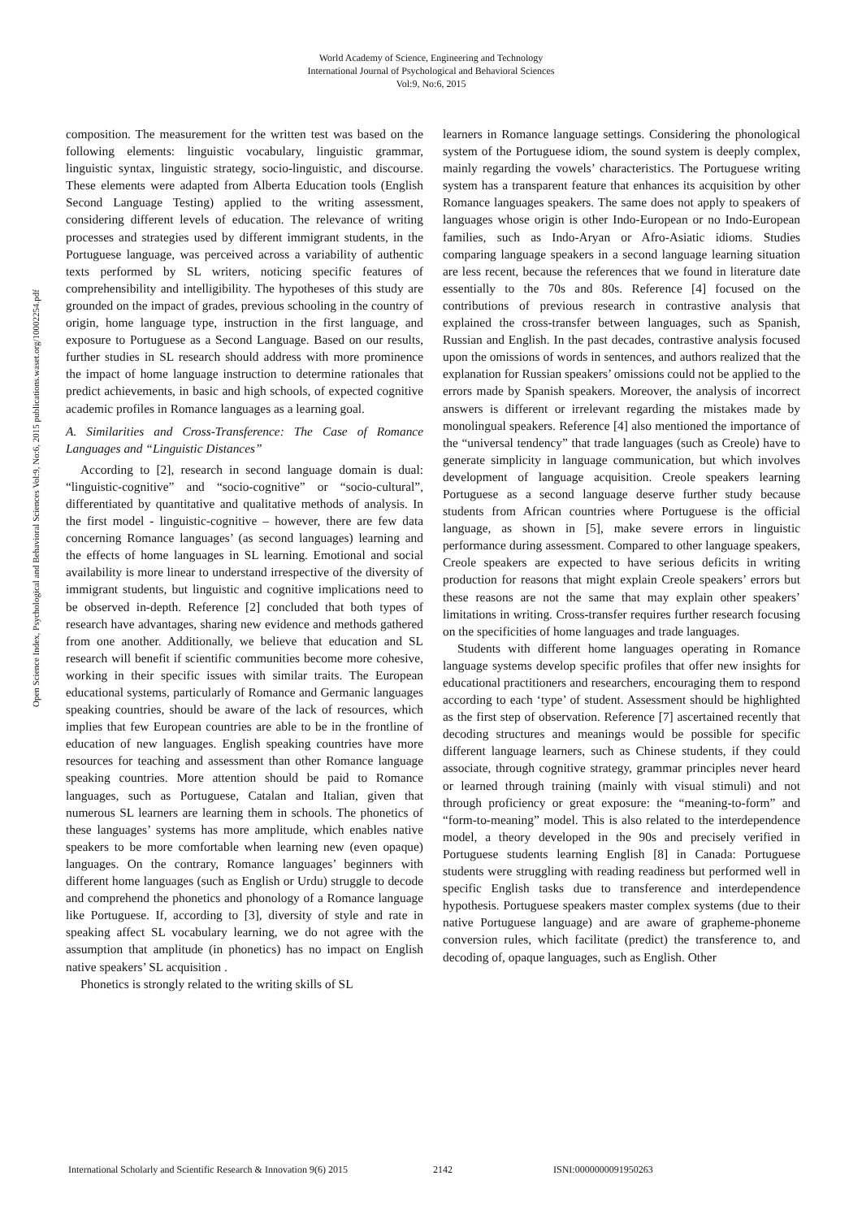World Academy of Science, Engineering and Technology
International Journal of Psychological and Behavioral Sciences
Vol:9, No:6, 2015
Open Science Index, Psychological and Behavioral Sciences Vol:9, No:6, 2015 publications.waset.org/10002254.pdf
composition. The measurement for the written test was based on the following elements: linguistic vocabulary, linguistic grammar, linguistic syntax, linguistic strategy, socio-linguistic, and discourse. These elements were adapted from Alberta Education tools (English Second Language Testing) applied to the writing assessment, considering different levels of education. The relevance of writing processes and strategies used by different immigrant students, in the Portuguese language, was perceived across a variability of authentic texts performed by SL writers, noticing specific features of comprehensibility and intelligibility. The hypotheses of this study are grounded on the impact of grades, previous schooling in the country of origin, home language type, instruction in the first language, and exposure to Portuguese as a Second Language. Based on our results, further studies in SL research should address with more prominence the impact of home language instruction to determine rationales that predict achievements, in basic and high schools, of expected cognitive academic profiles in Romance languages as a learning goal.
A. Similarities and Cross-Transference: The Case of Romance Languages and “Linguistic Distances”
According to [2], research in second language domain is dual: “linguistic-cognitive” and “socio-cognitive” or “socio-cultural”, differentiated by quantitative and qualitative methods of analysis. In the first model - linguistic-cognitive – however, there are few data concerning Romance languages’ (as second languages) learning and the effects of home languages in SL learning. Emotional and social availability is more linear to understand irrespective of the diversity of immigrant students, but linguistic and cognitive implications need to be observed in-depth. Reference [2] concluded that both types of research have advantages, sharing new evidence and methods gathered from one another. Additionally, we believe that education and SL research will benefit if scientific communities become more cohesive, working in their specific issues with similar traits. The European educational systems, particularly of Romance and Germanic languages speaking countries, should be aware of the lack of resources, which implies that few European countries are able to be in the frontline of education of new languages. English speaking countries have more resources for teaching and assessment than other Romance language speaking countries. More attention should be paid to Romance languages, such as Portuguese, Catalan and Italian, given that numerous SL learners are learning them in schools. The phonetics of these languages’ systems has more amplitude, which enables native speakers to be more comfortable when learning new (even opaque) languages. On the contrary, Romance languages’ beginners with different home languages (such as English or Urdu) struggle to decode and comprehend the phonetics and phonology of a Romance language like Portuguese. If, according to [3], diversity of style and rate in speaking affect SL vocabulary learning, we do not agree with the assumption that amplitude (in phonetics) has no impact on English native speakers’ SL acquisition .
Phonetics is strongly related to the writing skills of SL
learners in Romance language settings. Considering the phonological system of the Portuguese idiom, the sound system is deeply complex, mainly regarding the vowels’ characteristics. The Portuguese writing system has a transparent feature that enhances its acquisition by other Romance languages speakers. The same does not apply to speakers of languages whose origin is other Indo-European or no Indo-European families, such as Indo-Aryan or Afro-Asiatic idioms. Studies comparing language speakers in a second language learning situation are less recent, because the references that we found in literature date essentially to the 70s and 80s. Reference [4] focused on the contributions of previous research in contrastive analysis that explained the cross-transfer between languages, such as Spanish, Russian and English. In the past decades, contrastive analysis focused upon the omissions of words in sentences, and authors realized that the explanation for Russian speakers’ omissions could not be applied to the errors made by Spanish speakers. Moreover, the analysis of incorrect answers is different or irrelevant regarding the mistakes made by monolingual speakers. Reference [4] also mentioned the importance of the “universal tendency” that trade languages (such as Creole) have to generate simplicity in language communication, but which involves development of language acquisition. Creole speakers learning Portuguese as a second language deserve further study because students from African countries where Portuguese is the official language, as shown in [5], make severe errors in linguistic performance during assessment. Compared to other language speakers, Creole speakers are expected to have serious deficits in writing production for reasons that might explain Creole speakers’ errors but these reasons are not the same that may explain other speakers’ limitations in writing. Cross-transfer requires further research focusing on the specificities of home languages and trade languages.
Students with different home languages operating in Romance language systems develop specific profiles that offer new insights for educational practitioners and researchers, encouraging them to respond according to each ‘type’ of student. Assessment should be highlighted as the first step of observation. Reference [7] ascertained recently that decoding structures and meanings would be possible for specific different language learners, such as Chinese students, if they could associate, through cognitive strategy, grammar principles never heard or learned through training (mainly with visual stimuli) and not through proficiency or great exposure: the “meaning-to-form” and “form-to-meaning” model. This is also related to the interdependence model, a theory developed in the 90s and precisely verified in Portuguese students learning English [8] in Canada: Portuguese students were struggling with reading readiness but performed well in specific English tasks due to transference and interdependence hypothesis. Portuguese speakers master complex systems (due to their native Portuguese language) and are aware of grapheme-phoneme conversion rules, which facilitate (predict) the transference to, and decoding of, opaque languages, such as English. Other
International Scholarly and Scientific Research & Innovation 9(6) 2015 2142 ISNI:0000000091950263